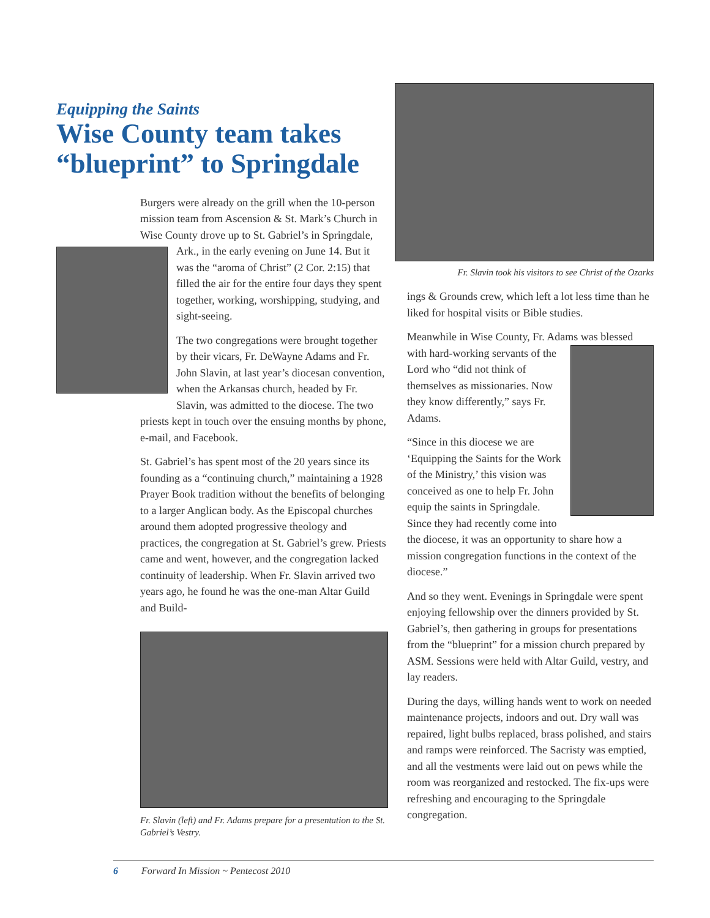Equipping the Saints
Wise County team takes
“blueprint” to Springdale
Burgers were already on the grill when the 10-person mission team from Ascension & St. Mark’s Church in Wise County drove up to St. Gabriel’s in Springdale, Ark., in the early evening on June 14. But it was the “aroma of Christ” (2 Cor. 2:15) that filled the air for the entire four days they spent together, working, worshipping, studying, and sight-seeing.
The two congregations were brought together by their vicars, Fr. DeWayne Adams and Fr. John Slavin, at last year’s diocesan convention, when the Arkansas church, headed by Fr. Slavin, was admitted to the diocese. The two priests kept in touch over the ensuing months by phone, e-mail, and Facebook.
St. Gabriel’s has spent most of the 20 years since its founding as a “continuing church,” maintaining a 1928 Prayer Book tradition without the benefits of belonging to a larger Anglican body. As the Episcopal churches around them adopted progressive theology and practices, the congregation at St. Gabriel’s grew. Priests came and went, however, and the congregation lacked continuity of leadership. When Fr. Slavin arrived two years ago, he found he was the one-man Altar Guild and Build-
Fr. Slavin (left) and Fr. Adams prepare for a presentation to the St. Gabriel’s Vestry.
Fr. Slavin took his visitors to see Christ of the Ozarks
ings & Grounds crew, which left a lot less time than he liked for hospital visits or Bible studies.
Meanwhile in Wise County, Fr. Adams was blessed with hard-working servants of the Lord who “did not think of themselves as missionaries. Now they know differently,” says Fr. Adams.
“Since in this diocese we are ‘Equipping the Saints for the Work of the Ministry,’ this vision was conceived as one to help Fr. John equip the saints in Springdale. Since they had recently come into the diocese, it was an opportunity to share how a mission congregation functions in the context of the diocese.”
And so they went. Evenings in Springdale were spent enjoying fellowship over the dinners provided by St. Gabriel’s, then gathering in groups for presentations from the “blueprint” for a mission church prepared by ASM. Sessions were held with Altar Guild, vestry, and lay readers.
During the days, willing hands went to work on needed maintenance projects, indoors and out. Dry wall was repaired, light bulbs replaced, brass polished, and stairs and ramps were reinforced. The Sacristy was emptied, and all the vestments were laid out on pews while the room was reorganized and restocked. The fix-ups were refreshing and encouraging to the Springdale congregation.
6 Forward In Mission ~ Pentecost 2010